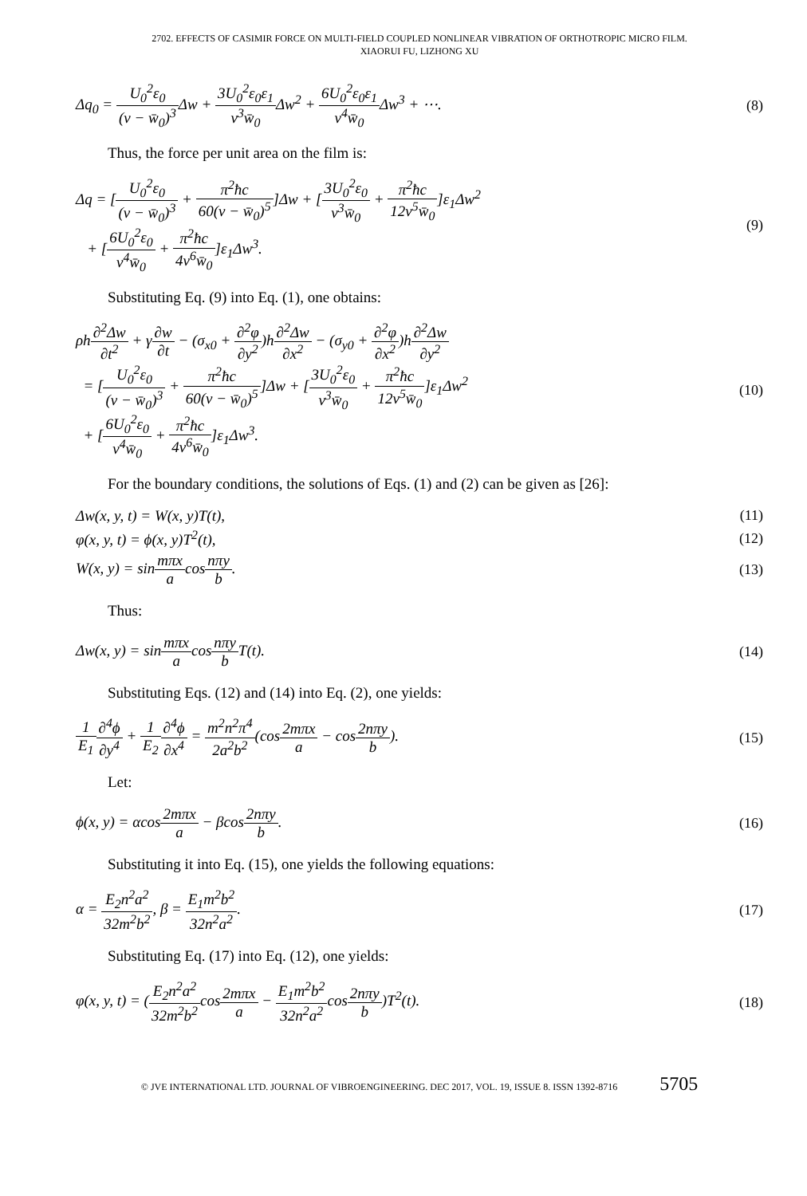2702. EFFECTS OF CASIMIR FORCE ON MULTI-FIELD COUPLED NONLINEAR VIBRATION OF ORTHOTROPIC MICRO FILM.
XIAORUI FU, LIZHONG XU
Δq<sub>0</sub> = U<sub>0</sub><sup>2</sup>ε<sub>0</sub> (v − w̄<sub>0</sub>)<sup>3</sup> Δw + 3U<sub>0</sub><sup>2</sup>ε<sub>0</sub>ε<sub>1</sub> v<sup>3</sup>w̄<sub>0</sub> Δw<sup>2</sup> + 6U<sub>0</sub><sup>2</sup>ε<sub>0</sub>ε<sub>1</sub> v<sup>4</sup>w̄<sub>0</sub> Δw<sup>3</sup> + ⋯.
(8)
Thus, the force per unit area on the film is:
Δq = [U<sub>0</sub><sup>2</sup>ε<sub>0</sub> (v − w̄<sub>0</sub>)<sup>3</sup> + π<sup>2</sup>ħc 60(v − w̄<sub>0</sub>)<sup>5</sup>]Δw + [3U<sub>0</sub><sup>2</sup>ε<sub>0</sub> v<sup>3</sup>w̄<sub>0</sub> + π<sup>2</sup>ħc 12v<sup>5</sup>w̄<sub>0</sub>]ε<sub>1</sub>Δw<sup>2</sup>
+ [6U<sub>0</sub><sup>2</sup>ε<sub>0</sub> v<sup>4</sup>w̄<sub>0</sub> + π<sup>2</sup>ħc 4v<sup>6</sup>w̄<sub>0</sub>]ε<sub>1</sub>Δw<sup>3</sup>.
(9)
Substituting Eq. (9) into Eq. (1), one obtains:
ρh∂<sup>2</sup>Δw ∂t<sup>2</sup> + γ∂w ∂t − (σ<sub>x0</sub> + ∂<sup>2</sup>φ ∂y<sup>2</sup>)h∂<sup>2</sup>Δw ∂x<sup>2</sup> − (σ<sub>y0</sub> + ∂<sup>2</sup>φ ∂x<sup>2</sup>)h∂<sup>2</sup>Δw ∂y<sup>2</sup>
= [U<sub>0</sub><sup>2</sup>ε<sub>0</sub> (v − w̄<sub>0</sub>)<sup>3</sup> + π<sup>2</sup>ħc 60(v − w̄<sub>0</sub>)<sup>5</sup>]Δw + [3U<sub>0</sub><sup>2</sup>ε<sub>0</sub> v<sup>3</sup>w̄<sub>0</sub> + π<sup>2</sup>ħc 12v<sup>5</sup>w̄<sub>0</sub>]ε<sub>1</sub>Δw<sup>2</sup>
+ [6U<sub>0</sub><sup>2</sup>ε<sub>0</sub> v<sup>4</sup>w̄<sub>0</sub> + π<sup>2</sup>ħc 4v<sup>6</sup>w̄<sub>0</sub>]ε<sub>1</sub>Δw<sup>3</sup>.
(10)
For the boundary conditions, the solutions of Eqs. (1) and (2) can be given as [26]:
Δw(x, y, t) = W(x, y)T(t), (11)
φ(x, y, t) = ϕ(x, y)T<sup>2</sup>(t), (12)
W(x, y) = sinmπx acosnπy b. (13)
Thus:
Δw(x, y) = sinmπx acosnπy b T(t).
(14)
Substituting Eqs. (12) and (14) into Eq. (2), one yields:
1 E<sub>1</sub>∂<sup>4</sup>ϕ ∂y<sup>4</sup> + 1 E<sub>2</sub>∂<sup>4</sup>ϕ ∂x<sup>4</sup> = m<sup>2</sup>n<sup>2</sup>π<sup>4</sup> 2a<sup>2</sup>b<sup>2</sup>(cos2mπx a − cos2nπy b).
(15)
Let:
ϕ(x, y) = αcos2mπx a − βcos2nπy b.
(16)
Substituting it into Eq. (15), one yields the following equations:
α = E<sub>2</sub>n<sup>2</sup>a<sup>2</sup> 32m<sup>2</sup>b<sup>2</sup>, β = E<sub>1</sub>m<sup>2</sup>b<sup>2</sup> 32n<sup>2</sup>a<sup>2</sup>.
(17)
Substituting Eq. (17) into Eq. (12), one yields:
φ(x, y, t) = (E<sub>2</sub>n<sup>2</sup>a<sup>2</sup> 32m<sup>2</sup>b<sup>2</sup>cos2mπx a − E<sub>1</sub>m<sup>2</sup>b<sup>2</sup> 32n<sup>2</sup>a<sup>2</sup>cos2nπy b)T<sup>2</sup>(t).
(18)
© JVE INTERNATIONAL LTD. JOURNAL OF VIBROENGINEERING. DEC 2017, VOL. 19, ISSUE 8. ISSN 1392-8716 5705